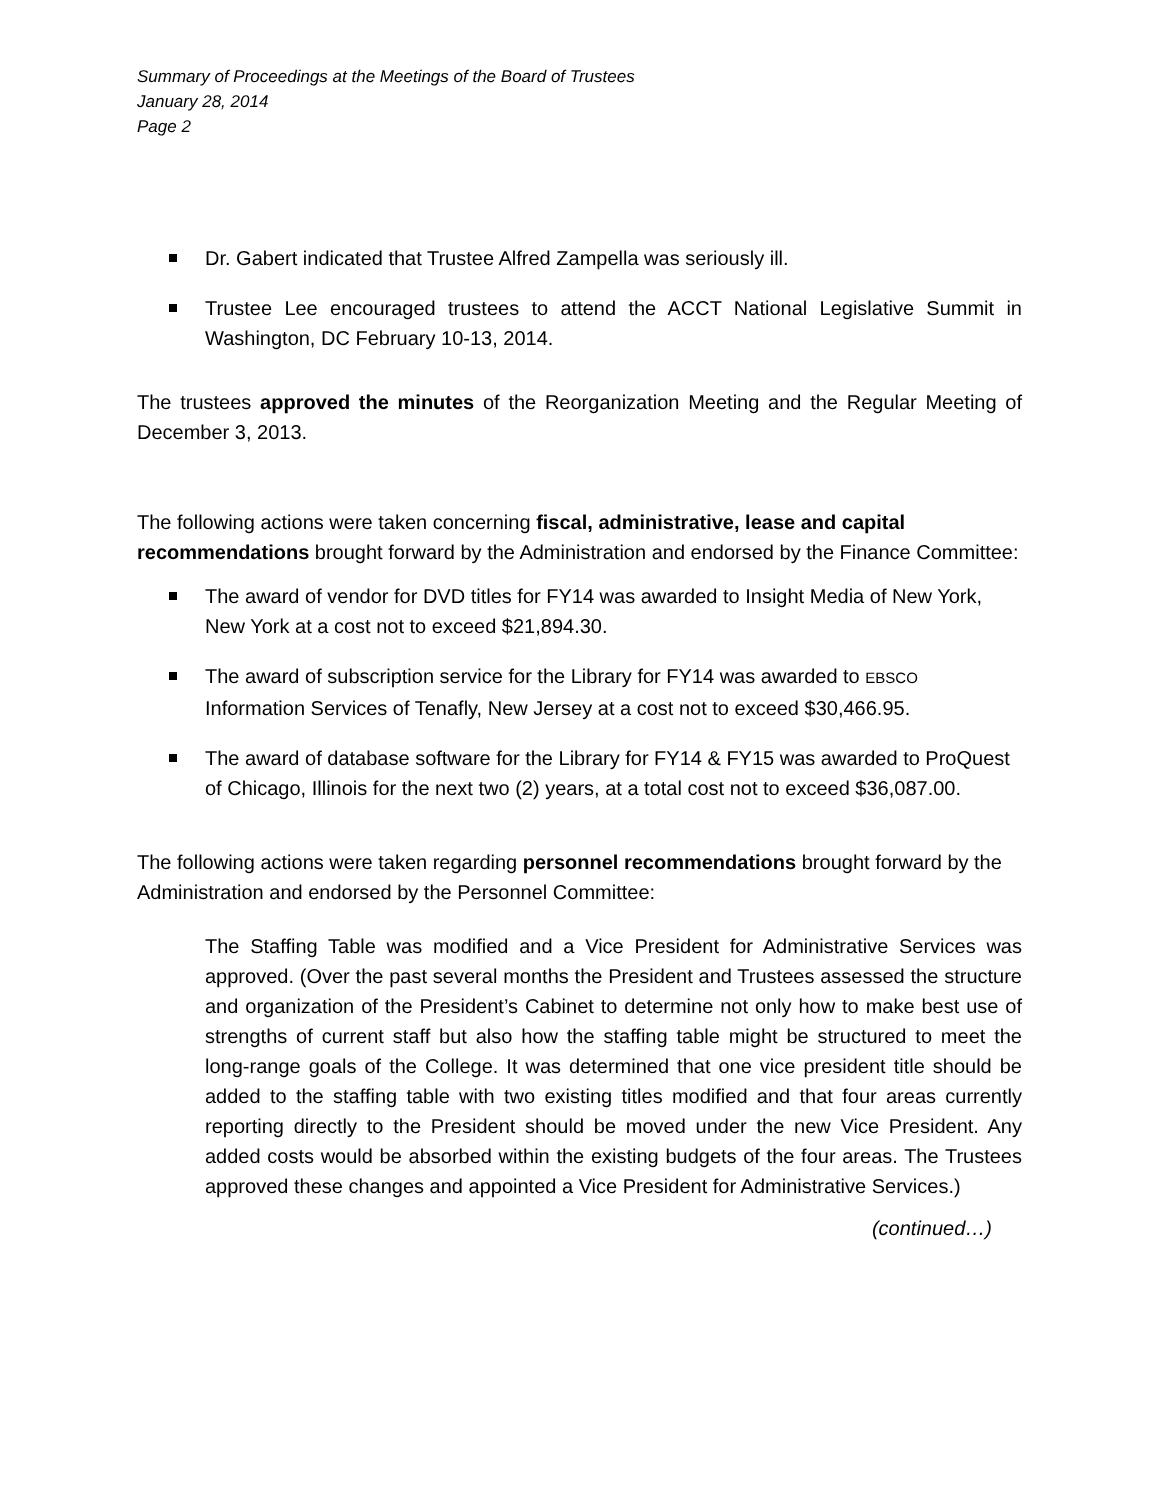Summary of Proceedings at the Meetings of the Board of Trustees
January 28, 2014
Page 2
Dr. Gabert indicated that Trustee Alfred Zampella was seriously ill.
Trustee Lee encouraged trustees to attend the ACCT National Legislative Summit in Washington, DC February 10-13, 2014.
The trustees approved the minutes of the Reorganization Meeting and the Regular Meeting of December 3, 2013.
The following actions were taken concerning fiscal, administrative, lease and capital recommendations brought forward by the Administration and endorsed by the Finance Committee:
The award of vendor for DVD titles for FY14 was awarded to Insight Media of New York, New York at a cost not to exceed $21,894.30.
The award of subscription service for the Library for FY14 was awarded to EBSCO Information Services of Tenafly, New Jersey at a cost not to exceed $30,466.95.
The award of database software for the Library for FY14 & FY15 was awarded to ProQuest of Chicago, Illinois for the next two (2) years, at a total cost not to exceed $36,087.00.
The following actions were taken regarding personnel recommendations brought forward by the Administration and endorsed by the Personnel Committee:
The Staffing Table was modified and a Vice President for Administrative Services was approved. (Over the past several months the President and Trustees assessed the structure and organization of the President’s Cabinet to determine not only how to make best use of strengths of current staff but also how the staffing table might be structured to meet the long-range goals of the College. It was determined that one vice president title should be added to the staffing table with two existing titles modified and that four areas currently reporting directly to the President should be moved under the new Vice President. Any added costs would be absorbed within the existing budgets of the four areas. The Trustees approved these changes and appointed a Vice President for Administrative Services.)
(continued…)